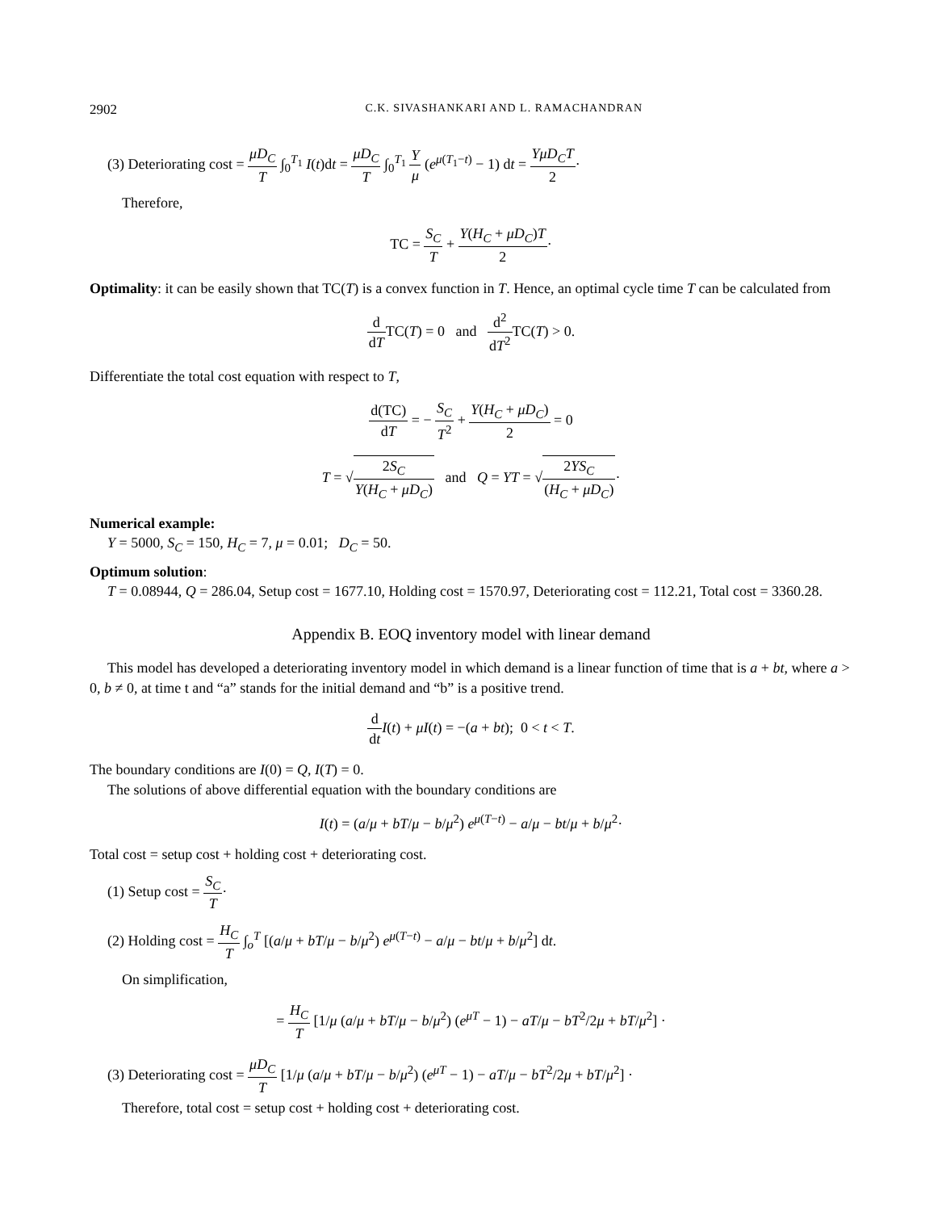2902 C.K. SIVASHANKARI AND L. RAMACHANDRAN
(3) Deteriorating cost = μD<sub>C</sub> T ∫<sub>0</sub><sup>T<sub>1</sub></sup> I(t)dt = μD<sub>C</sub> T ∫<sub>0</sub><sup>T<sub>1</sub></sup> Y μ (e<sup>μ(T<sub>1</sub>−t)</sup> − 1) dt = YμD<sub>C</sub>T 2·
Therefore,
TC = S<sub>C</sub> T + Y(H<sub>C</sub> + μD<sub>C</sub>)T 2·
Optimality: it can be easily shown that TC(T) is a convex function in T. Hence, an optimal cycle time T can be calculated from
d dTTC(T) = 0 and d<sup>2</sup> dT<sup>2</sup> TC(T) > 0.
Differentiate the total cost equation with respect to T,
d(TC) dT = − S<sub>C</sub> T<sup>2</sup> + Y(H<sub>C</sub> + μD<sub>C</sub>) 2 = 0
T = √2S<sub>C</sub> Y(H<sub>C</sub> + μD<sub>C</sub>) and Q = YT = √2YS<sub>C</sub> (H<sub>C</sub> + μD<sub>C</sub>)·
Numerical example:
Y = 5000, S<sub>C</sub> = 150, H<sub>C</sub> = 7, μ = 0.01; D<sub>C</sub> = 50.
Optimum solution:
T = 0.08944, Q = 286.04, Setup cost = 1677.10, Holding cost = 1570.97, Deteriorating cost = 112.21, Total cost = 3360.28.
Appendix B. EOQ inventory model with linear demand
This model has developed a deteriorating inventory model in which demand is a linear function of time that is a + bt, where a > 0, b ≠ 0, at time t and “a” stands for the initial demand and “b” is a positive trend.
d dt I(t) + μI(t) = −(a + bt); 0 < t < T.
The boundary conditions are I(0) = Q, I(T) = 0.
The solutions of above differential equation with the boundary conditions are
I(t) = (a/μ + bT/μ − b/μ<sup>2</sup>) e<sup>μ(T−t)</sup> − a/μ − bt/μ + b/μ<sup>2</sup>·
Total cost = setup cost + holding cost + deteriorating cost.
(1) Setup cost = S<sub>C</sub> T·
(2) Holding cost = H<sub>C</sub> T ∫<sub>o</sub><sup>T</sup> [(a/μ + bT/μ − b/μ<sup>2</sup>) e<sup>μ(T−t)</sup> − a/μ − bt/μ + b/μ<sup>2</sup>] dt.
On simplification,
= H<sub>C</sub> T [1/μ (a/μ + bT/μ − b/μ<sup>2</sup>) (e<sup>μT</sup> − 1) − aT/μ − bT<sup>2</sup>/2μ + bT/μ<sup>2</sup>] ·
(3) Deteriorating cost = μD<sub>C</sub> T [1/μ (a/μ + bT/μ − b/μ<sup>2</sup>) (e<sup>μT</sup> − 1) − aT/μ − bT<sup>2</sup>/2μ + bT/μ<sup>2</sup>] ·
Therefore, total cost = setup cost + holding cost + deteriorating cost.